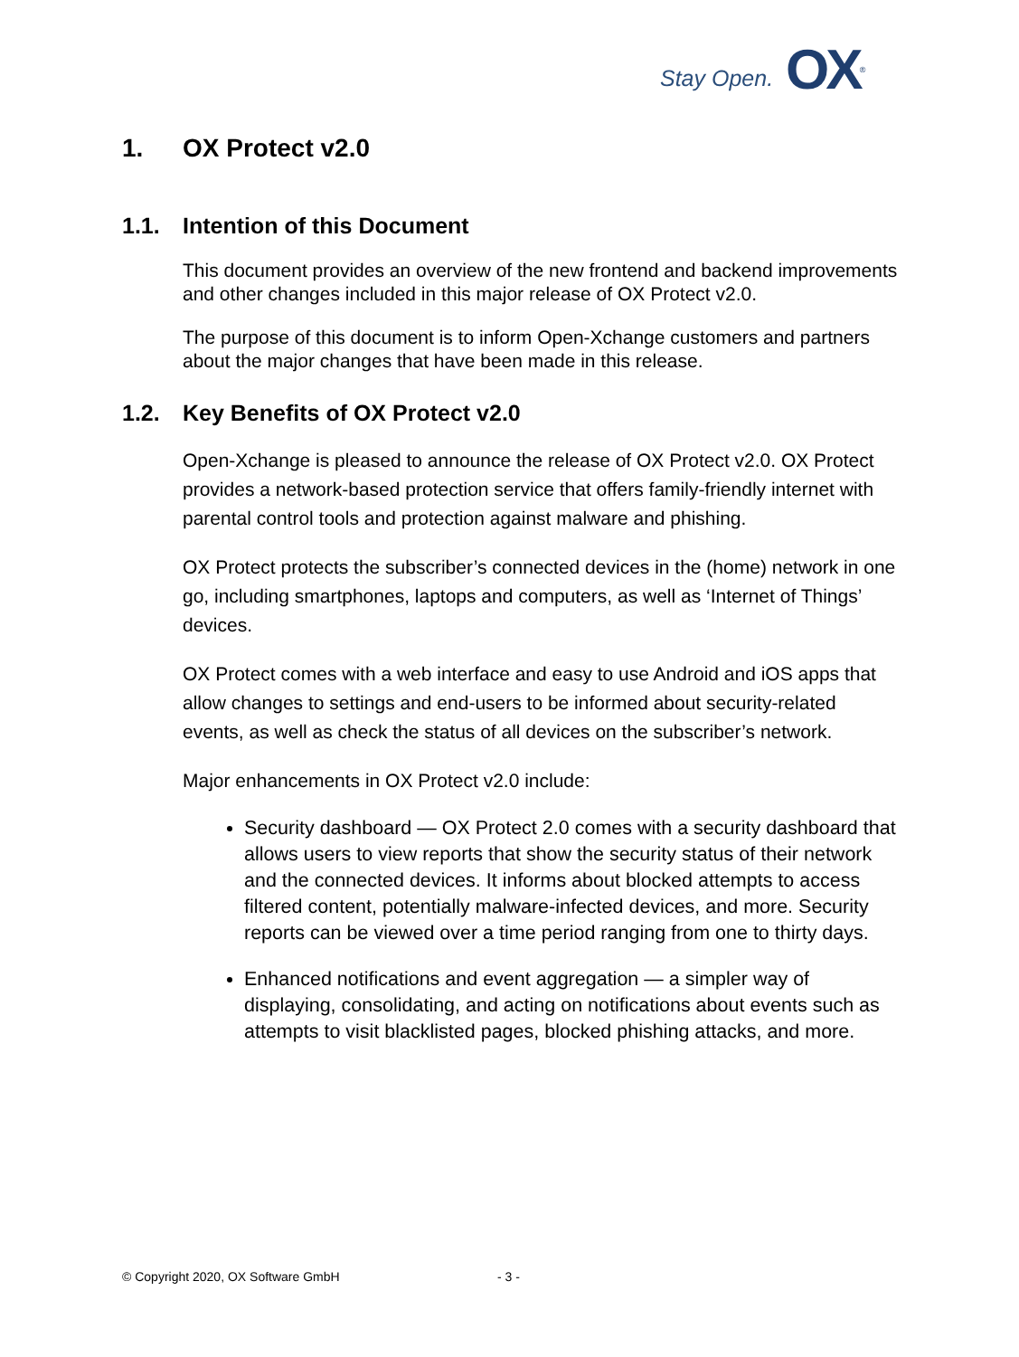Stay Open. OX<sup>®</sup>
1. OX Protect v2.0
1.1. Intention of this Document
This document provides an overview of the new frontend and backend improvements and other changes included in this major release of OX Protect v2.0.
The purpose of this document is to inform Open-Xchange customers and partners about the major changes that have been made in this release.
1.2. Key Benefits of OX Protect v2.0
Open-Xchange is pleased to announce the release of OX Protect v2.0. OX Protect provides a network-based protection service that offers family-friendly internet with parental control tools and protection against malware and phishing.
OX Protect protects the subscriber’s connected devices in the (home) network in one go, including smartphones, laptops and computers, as well as ‘Internet of Things’ devices.
OX Protect comes with a web interface and easy to use Android and iOS apps that allow changes to settings and end-users to be informed about security-related events, as well as check the status of all devices on the subscriber’s network.
Major enhancements in OX Protect v2.0 include:
Security dashboard — OX Protect 2.0 comes with a security dashboard that allows users to view reports that show the security status of their network and the connected devices. It informs about blocked attempts to access filtered content, potentially malware-infected devices, and more. Security reports can be viewed over a time period ranging from one to thirty days.
Enhanced notifications and event aggregation — a simpler way of displaying, consolidating, and acting on notifications about events such as attempts to visit blacklisted pages, blocked phishing attacks, and more.
© Copyright 2020, OX Software GmbH
- 3 -